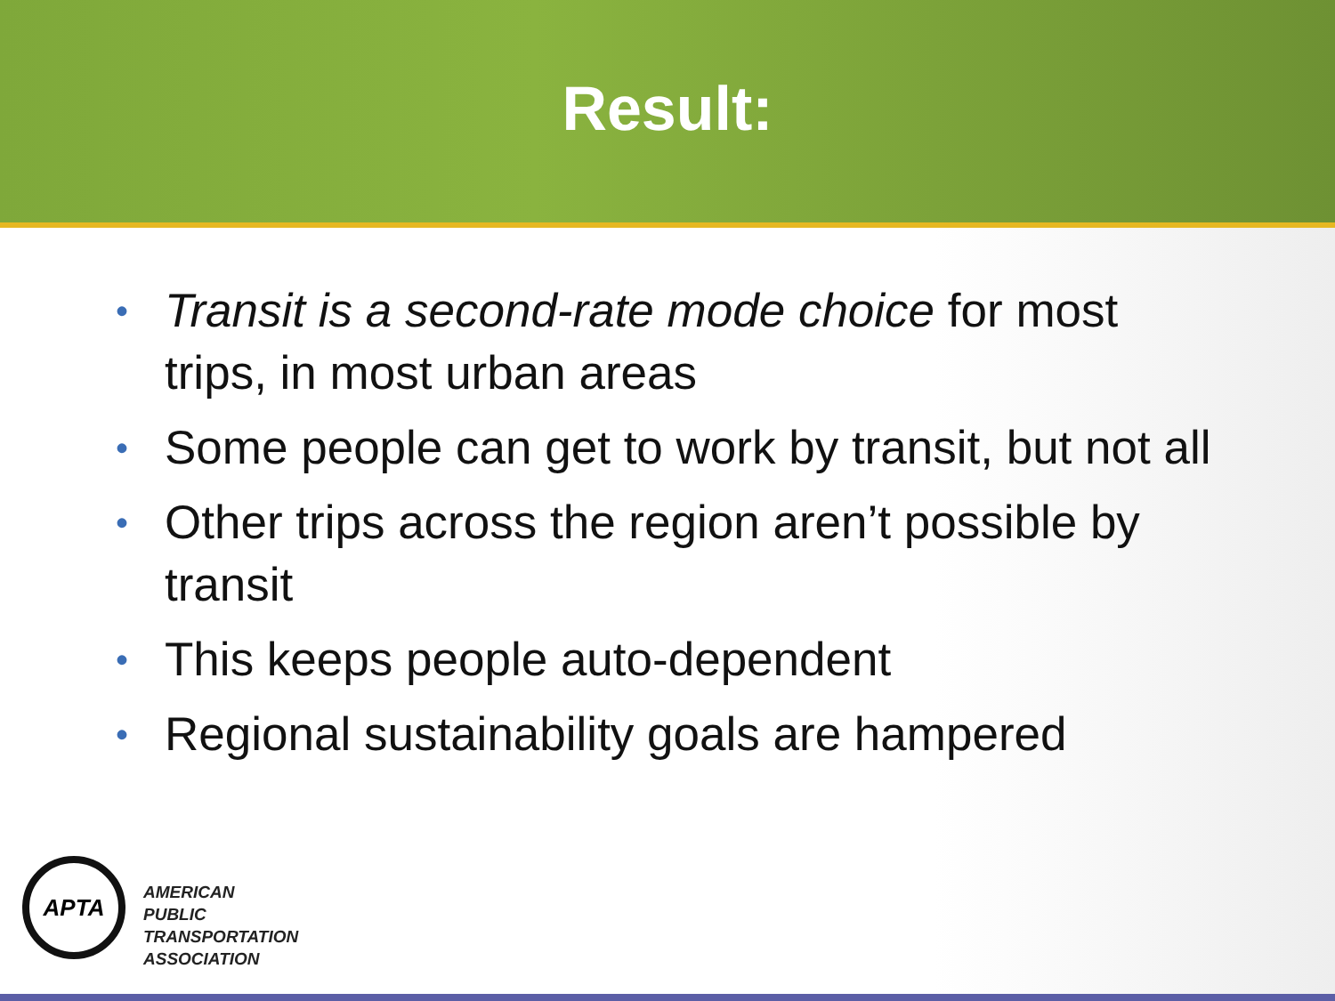Result:
• Transit is a second-rate mode choice for most trips, in most urban areas
• Some people can get to work by transit, but not all
• Other trips across the region aren’t possible by transit
• This keeps people auto-dependent
• Regional sustainability goals are hampered
APTA
AMERICAN
PUBLIC
TRANSPORTATION
ASSOCIATION